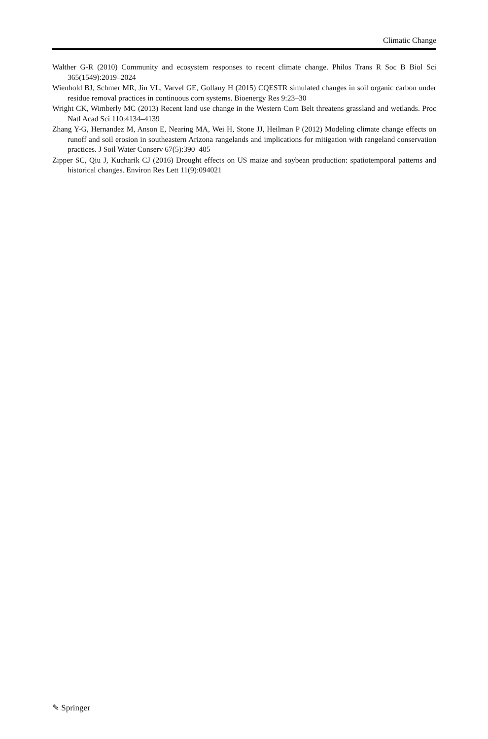Climatic Change
Walther G-R (2010) Community and ecosystem responses to recent climate change. Philos Trans R Soc B Biol Sci 365(1549):2019–2024
Wienhold BJ, Schmer MR, Jin VL, Varvel GE, Gollany H (2015) CQESTR simulated changes in soil organic carbon under residue removal practices in continuous corn systems. Bioenergy Res 9:23–30
Wright CK, Wimberly MC (2013) Recent land use change in the Western Corn Belt threatens grassland and wetlands. Proc Natl Acad Sci 110:4134–4139
Zhang Y-G, Hernandez M, Anson E, Nearing MA, Wei H, Stone JJ, Heilman P (2012) Modeling climate change effects on runoff and soil erosion in southeastern Arizona rangelands and implications for mitigation with rangeland conservation practices. J Soil Water Conserv 67(5):390–405
Zipper SC, Qiu J, Kucharik CJ (2016) Drought effects on US maize and soybean production: spatiotemporal patterns and historical changes. Environ Res Lett 11(9):094021
✎ Springer